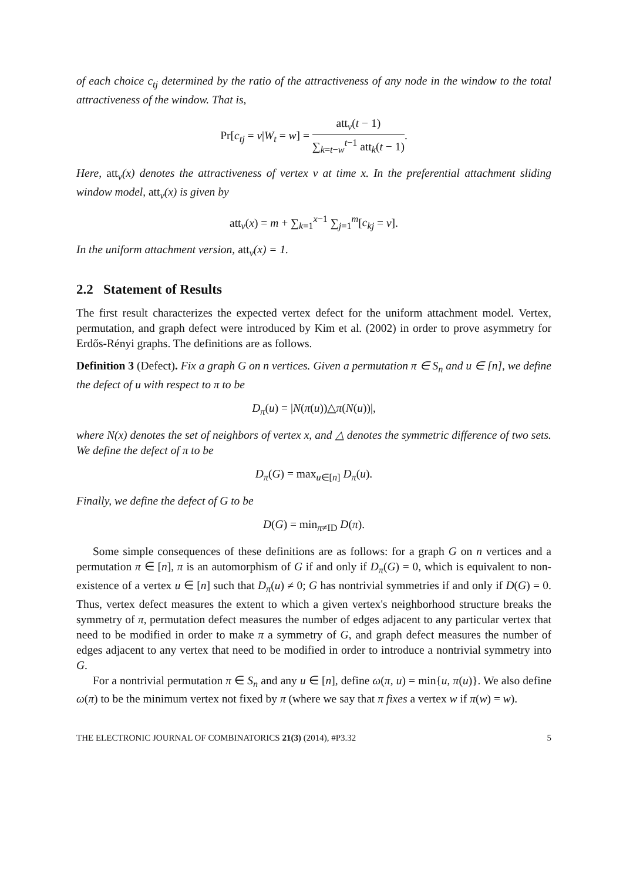of each choice c<sub>tj</sub> determined by the ratio of the attractiveness of any node in the window to the total attractiveness of the window. That is,
Pr[c<sub>tj</sub> = v|W<sub>t</sub> = w] = att<sub>v</sub>(t − 1) ∑<sub>k=t−w</sub><sup>t−1</sup> att<sub>k</sub>(t − 1).
Here, att<sub>v</sub>(x) denotes the attractiveness of vertex v at time x. In the preferential attachment sliding window model, att<sub>v</sub>(x) is given by
att<sub>v</sub>(x) = m + ∑<sub>k=1</sub><sup>x−1</sup> ∑<sub>j=1</sub><sup>m</sup>[c<sub>kj</sub> = v].
In the uniform attachment version, att<sub>v</sub>(x) = 1.
2.2 Statement of Results
The first result characterizes the expected vertex defect for the uniform attachment model. Vertex, permutation, and graph defect were introduced by Kim et al. (2002) in order to prove asymmetry for Erdős-Rényi graphs. The definitions are as follows.
Definition 3 (Defect). Fix a graph G on n vertices. Given a permutation π ∈ S<sub>n</sub> and u ∈ [n], we define the defect of u with respect to π to be
D<sub>π</sub>(u) = |N(π(u))△π(N(u))|,
where N(x) denotes the set of neighbors of vertex x, and △ denotes the symmetric difference of two sets. We define the defect of π to be
D<sub>π</sub>(G) = max<sub>u∈[n]</sub> D<sub>π</sub>(u).
Finally, we define the defect of G to be
D(G) = min<sub>π≠ID</sub> D(π).
Some simple consequences of these definitions are as follows: for a graph G on n vertices and a permutation π ∈ [n], π is an automorphism of G if and only if D<sub>π</sub>(G) = 0, which is equivalent to non-existence of a vertex u ∈ [n] such that D<sub>π</sub>(u) ≠ 0; G has nontrivial symmetries if and only if D(G) = 0. Thus, vertex defect measures the extent to which a given vertex's neighborhood structure breaks the symmetry of π, permutation defect measures the number of edges adjacent to any particular vertex that need to be modified in order to make π a symmetry of G, and graph defect measures the number of edges adjacent to any vertex that need to be modified in order to introduce a nontrivial symmetry into G.
For a nontrivial permutation π ∈ S<sub>n</sub> and any u ∈ [n], define ω(π, u) = min{u, π(u)}. We also define ω(π) to be the minimum vertex not fixed by π (where we say that π fixes a vertex w if π(w) = w).
THE ELECTRONIC JOURNAL OF COMBINATORICS 21(3) (2014), #P3.32 5